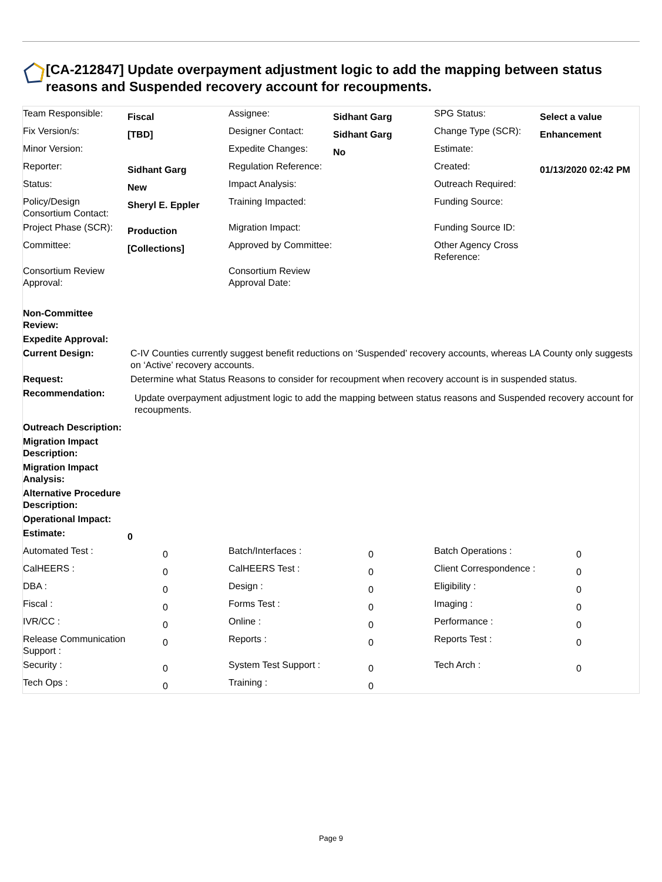[CA-212847] Update overpayment adjustment logic to add the mapping between status reasons and Suspended recovery account for recoupments.
| Team Responsible: | Fiscal | Assignee: | Sidhant Garg | SPG Status: | Select a value |
| Fix Version/s: | [TBD] | Designer Contact: | Sidhant Garg | Change Type (SCR): | Enhancement |
| Minor Version: | | Expedite Changes: | No | Estimate: | |
| Reporter: | Sidhant Garg | Regulation Reference: | | Created: | 01/13/2020 02:42 PM |
| Status: | New | Impact Analysis: | | Outreach Required: | |
| Policy/Design Consortium Contact: | Sheryl E. Eppler | Training Impacted: | | Funding Source: | |
| Project Phase (SCR): | Production | Migration Impact: | | Funding Source ID: | |
| Committee: | [Collections] | Approved by Committee: | | Other Agency Cross Reference: | |
| Consortium Review Approval: | | Consortium Review Approval Date: | | | |
| Non-Committee Review: | | | | | |
| Expedite Approval: | | | | | |
| Current Design: | C-IV Counties currently suggest benefit reductions on ‘Suspended’ recovery accounts, whereas LA County only suggests on ‘Active’ recovery accounts. | | | | |
| Request: | Determine what Status Reasons to consider for recoupment when recovery account is in suspended status. | | | | |
| Recommendation: | Update overpayment adjustment logic to add the mapping between status reasons and Suspended recovery account for recoupments. | | | | |
| Outreach Description: | | | | | |
| Migration Impact Description: | | | | | |
| Migration Impact Analysis: | | | | | |
| Alternative Procedure Description: | | | | | |
| Operational Impact: | | | | | |
| Estimate: | 0 | | | | |
| Automated Test : | 0 | Batch/Interfaces : | 0 | Batch Operations : | 0 |
| CalHEERS : | 0 | CalHEERS Test : | 0 | Client Correspondence : | 0 |
| DBA : | 0 | Design : | 0 | Eligibility : | 0 |
| Fiscal : | 0 | Forms Test : | 0 | Imaging : | 0 |
| IVR/CC : | 0 | Online : | 0 | Performance : | 0 |
| Release Communication Support : | 0 | Reports : | 0 | Reports Test : | 0 |
| Security : | 0 | System Test Support : | 0 | Tech Arch : | 0 |
| Tech Ops : | 0 | Training : | 0 | | |
Page 9